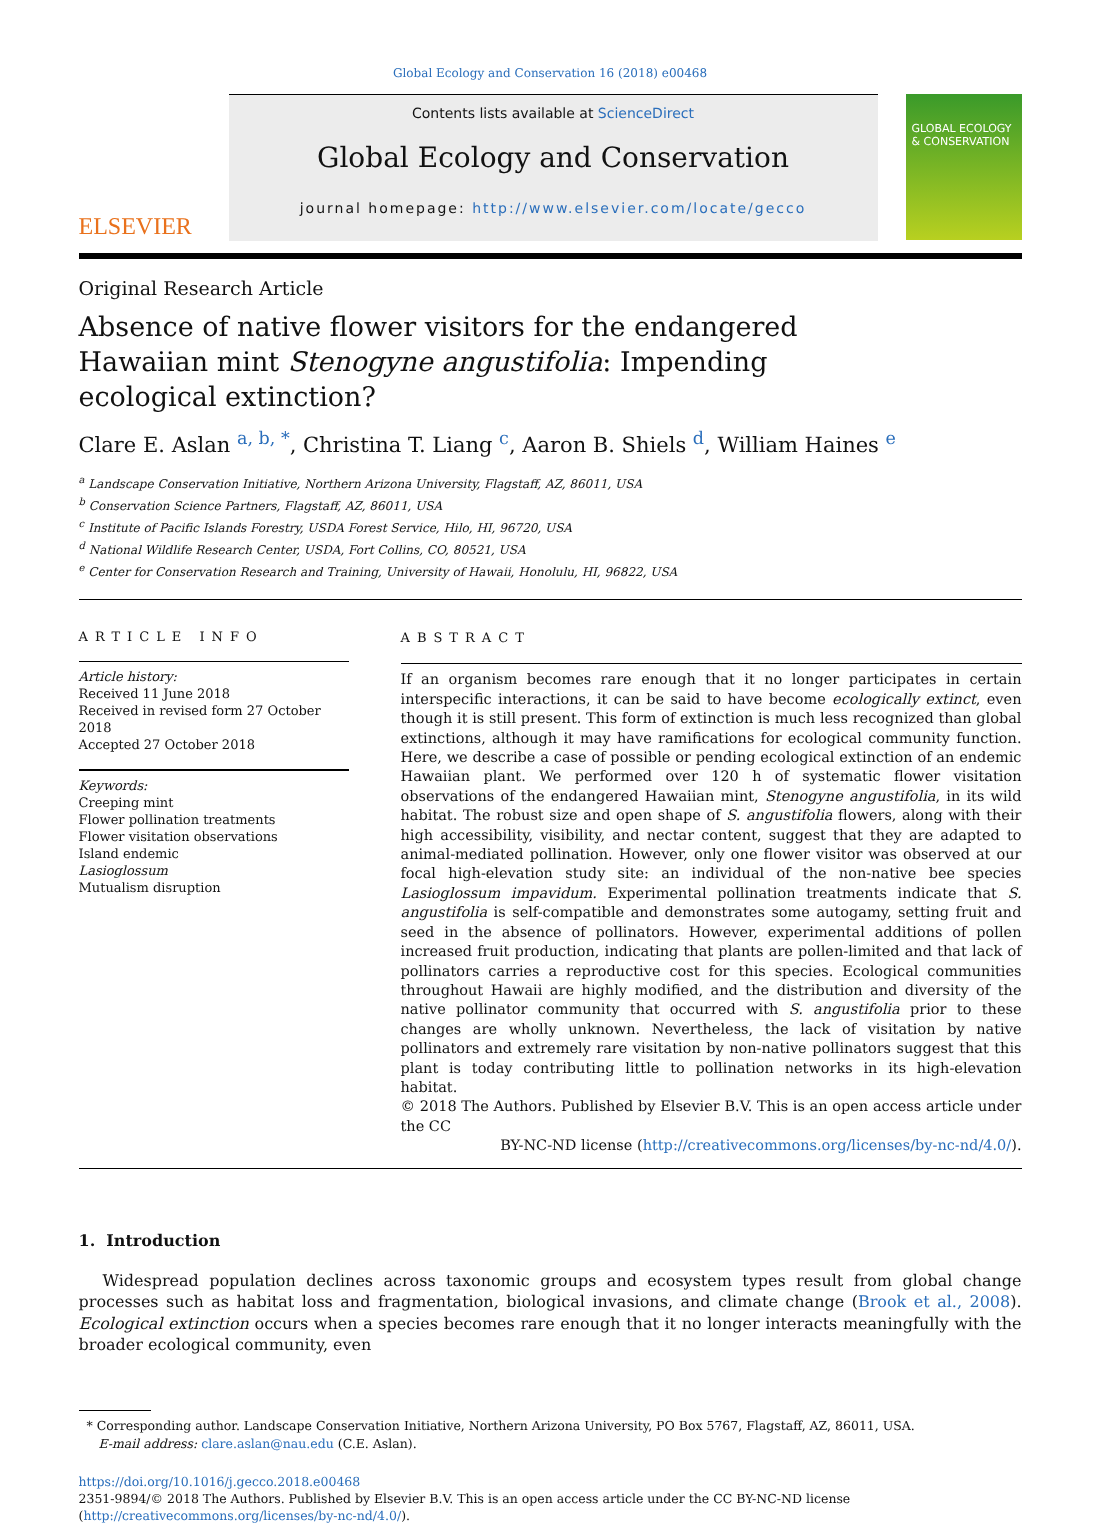Global Ecology and Conservation 16 (2018) e00468
ELSEVIER
Contents lists available at ScienceDirect
Global Ecology and Conservation
journal homepage: http://www.elsevier.com/locate/gecco
GLOBAL ECOLOGY & CONSERVATION
Original Research Article
Absence of native flower visitors for the endangered Hawaiian mint Stenogyne angustifolia: Impending ecological extinction?
Clare E. Aslan <sup>a, b, *</sup>, Christina T. Liang <sup>c</sup>, Aaron B. Shiels <sup>d</sup>, William Haines <sup>e</sup>
<sup>a</sup> Landscape Conservation Initiative, Northern Arizona University, Flagstaff, AZ, 86011, USA
<sup>b</sup> Conservation Science Partners, Flagstaff, AZ, 86011, USA
<sup>c</sup> Institute of Pacific Islands Forestry, USDA Forest Service, Hilo, HI, 96720, USA
<sup>d</sup> National Wildlife Research Center, USDA, Fort Collins, CO, 80521, USA
<sup>e</sup> Center for Conservation Research and Training, University of Hawaii, Honolulu, HI, 96822, USA
ARTICLE INFO
Article history:
Received 11 June 2018
Received in revised form 27 October 2018
Accepted 27 October 2018
Keywords:
Creeping mint
Flower pollination treatments
Flower visitation observations
Island endemic
Lasioglossum
Mutualism disruption
ABSTRACT
If an organism becomes rare enough that it no longer participates in certain interspecific interactions, it can be said to have become ecologically extinct, even though it is still present. This form of extinction is much less recognized than global extinctions, although it may have ramifications for ecological community function. Here, we describe a case of possible or pending ecological extinction of an endemic Hawaiian plant. We performed over 120 h of systematic flower visitation observations of the endangered Hawaiian mint, Stenogyne angustifolia, in its wild habitat. The robust size and open shape of S. angustifolia flowers, along with their high accessibility, visibility, and nectar content, suggest that they are adapted to animal-mediated pollination. However, only one flower visitor was observed at our focal high-elevation study site: an individual of the non-native bee species Lasioglossum impavidum. Experimental pollination treatments indicate that S. angustifolia is self-compatible and demonstrates some autogamy, setting fruit and seed in the absence of pollinators. However, experimental additions of pollen increased fruit production, indicating that plants are pollen-limited and that lack of pollinators carries a reproductive cost for this species. Ecological communities throughout Hawaii are highly modified, and the distribution and diversity of the native pollinator community that occurred with S. angustifolia prior to these changes are wholly unknown. Nevertheless, the lack of visitation by native pollinators and extremely rare visitation by non-native pollinators suggest that this plant is today contributing little to pollination networks in its high-elevation habitat.
© 2018 The Authors. Published by Elsevier B.V. This is an open access article under the CC
BY-NC-ND license (http://creativecommons.org/licenses/by-nc-nd/4.0/).
1. Introduction
Widespread population declines across taxonomic groups and ecosystem types result from global change processes such as habitat loss and fragmentation, biological invasions, and climate change (Brook et al., 2008). Ecological extinction occurs when a species becomes rare enough that it no longer interacts meaningfully with the broader ecological community, even
* Corresponding author. Landscape Conservation Initiative, Northern Arizona University, PO Box 5767, Flagstaff, AZ, 86011, USA.
E-mail address: clare.aslan@nau.edu (C.E. Aslan).
https://doi.org/10.1016/j.gecco.2018.e00468
2351-9894/© 2018 The Authors. Published by Elsevier B.V. This is an open access article under the CC BY-NC-ND license (http://creativecommons.org/licenses/by-nc-nd/4.0/).